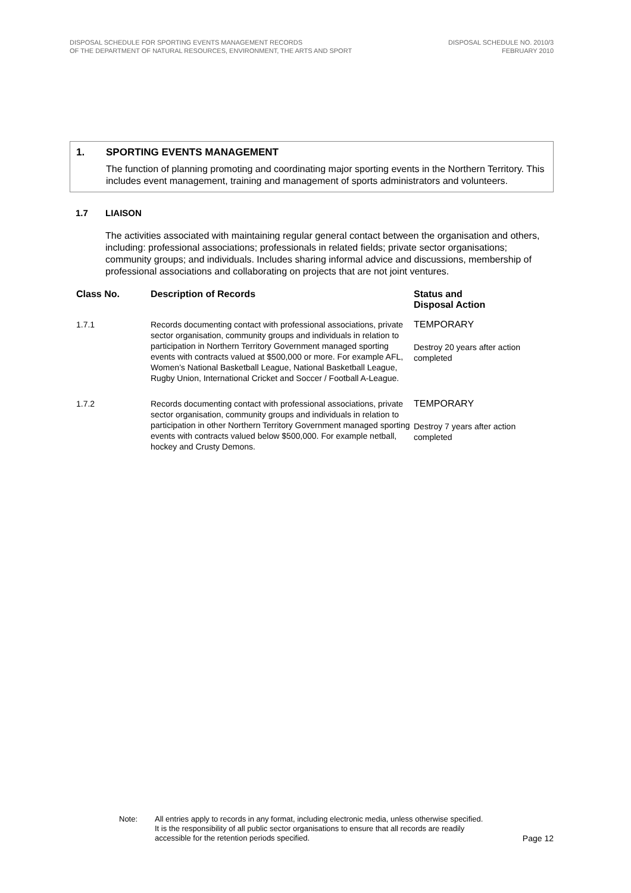DISPOSAL SCHEDULE FOR SPORTING EVENTS MANAGEMENT RECORDS
OF THE DEPARTMENT OF NATURAL RESOURCES, ENVIRONMENT, THE ARTS AND SPORT
DISPOSAL SCHEDULE NO. 2010/3
FEBRUARY 2010
1. SPORTING EVENTS MANAGEMENT
The function of planning promoting and coordinating major sporting events in the Northern Territory. This includes event management, training and management of sports administrators and volunteers.
1.7 LIAISON
The activities associated with maintaining regular general contact between the organisation and others, including: professional associations; professionals in related fields; private sector organisations; community groups; and individuals. Includes sharing informal advice and discussions, membership of professional associations and collaborating on projects that are not joint ventures.
| Class No. | Description of Records | Status and Disposal Action |
| --- | --- | --- |
| 1.7.1 | Records documenting contact with professional associations, private sector organisation, community groups and individuals in relation to participation in Northern Territory Government managed sporting events with contracts valued at $500,000 or more. For example AFL, Women’s National Basketball League, National Basketball League, Rugby Union, International Cricket and Soccer / Football A-League. | TEMPORARY Destroy 20 years after action completed |
| 1.7.2 | Records documenting contact with professional associations, private sector organisation, community groups and individuals in relation to participation in other Northern Territory Government managed sporting events with contracts valued below $500,000. For example netball, hockey and Crusty Demons. | TEMPORARY Destroy 7 years after action completed |
Note: All entries apply to records in any format, including electronic media, unless otherwise specified. It is the responsibility of all public sector organisations to ensure that all records are readily accessible for the retention periods specified.
Page 12